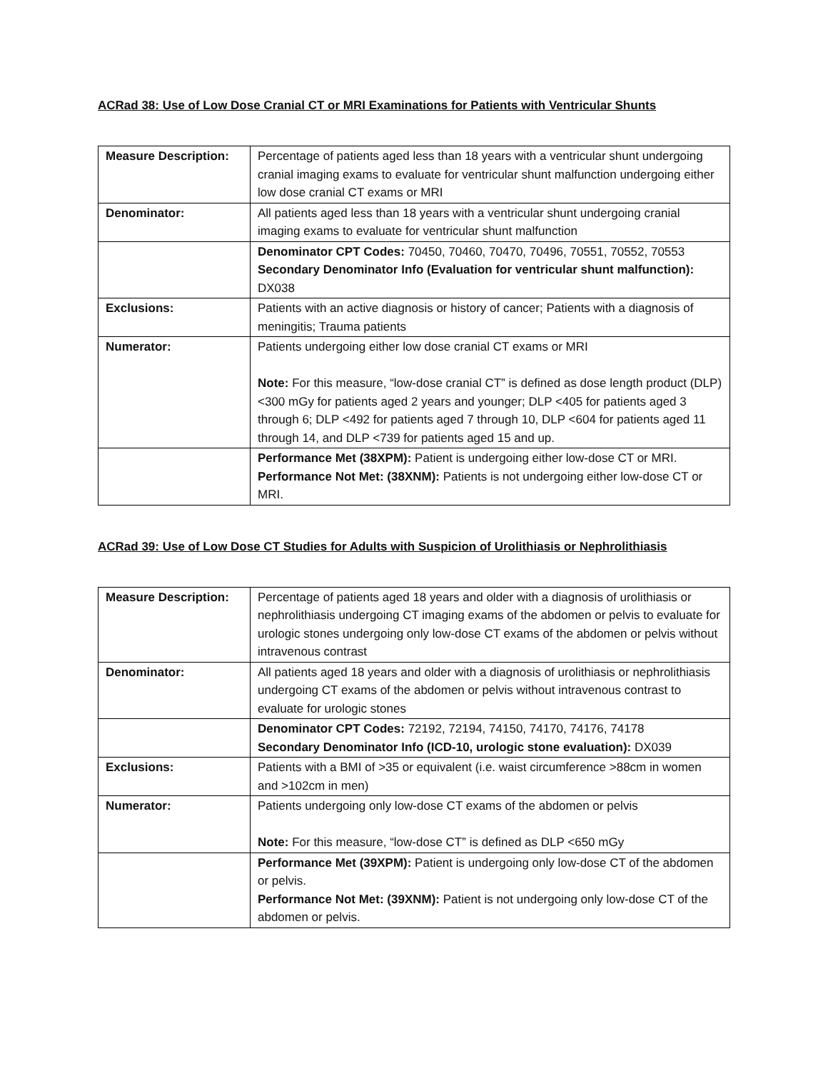ACRad 38: Use of Low Dose Cranial CT or MRI Examinations for Patients with Ventricular Shunts
| Measure Description: | Percentage of patients aged less than 18 years with a ventricular shunt undergoing cranial imaging exams to evaluate for ventricular shunt malfunction undergoing either low dose cranial CT exams or MRI |
| Denominator: | All patients aged less than 18 years with a ventricular shunt undergoing cranial imaging exams to evaluate for ventricular shunt malfunction |
| | Denominator CPT Codes: 70450, 70460, 70470, 70496, 70551, 70552, 70553 Secondary Denominator Info (Evaluation for ventricular shunt malfunction): DX038 |
| Exclusions: | Patients with an active diagnosis or history of cancer; Patients with a diagnosis of meningitis; Trauma patients |
| Numerator: | Patients undergoing either low dose cranial CT exams or MRI Note: For this measure, “low-dose cranial CT” is defined as dose length product (DLP) <300 mGy for patients aged 2 years and younger; DLP <405 for patients aged 3 through 6; DLP <492 for patients aged 7 through 10, DLP <604 for patients aged 11 through 14, and DLP <739 for patients aged 15 and up. |
| | Performance Met (38XPM): Patient is undergoing either low-dose CT or MRI. Performance Not Met: (38XNM): Patients is not undergoing either low-dose CT or MRI. |
ACRad 39: Use of Low Dose CT Studies for Adults with Suspicion of Urolithiasis or Nephrolithiasis
| Measure Description: | Percentage of patients aged 18 years and older with a diagnosis of urolithiasis or nephrolithiasis undergoing CT imaging exams of the abdomen or pelvis to evaluate for urologic stones undergoing only low-dose CT exams of the abdomen or pelvis without intravenous contrast |
| Denominator: | All patients aged 18 years and older with a diagnosis of urolithiasis or nephrolithiasis undergoing CT exams of the abdomen or pelvis without intravenous contrast to evaluate for urologic stones |
| | Denominator CPT Codes: 72192, 72194, 74150, 74170, 74176, 74178 Secondary Denominator Info (ICD-10, urologic stone evaluation): DX039 |
| Exclusions: | Patients with a BMI of >35 or equivalent (i.e. waist circumference >88cm in women and >102cm in men) |
| Numerator: | Patients undergoing only low-dose CT exams of the abdomen or pelvis Note: For this measure, “low-dose CT” is defined as DLP <650 mGy |
| | Performance Met (39XPM): Patient is undergoing only low-dose CT of the abdomen or pelvis. Performance Not Met: (39XNM): Patient is not undergoing only low-dose CT of the abdomen or pelvis. |